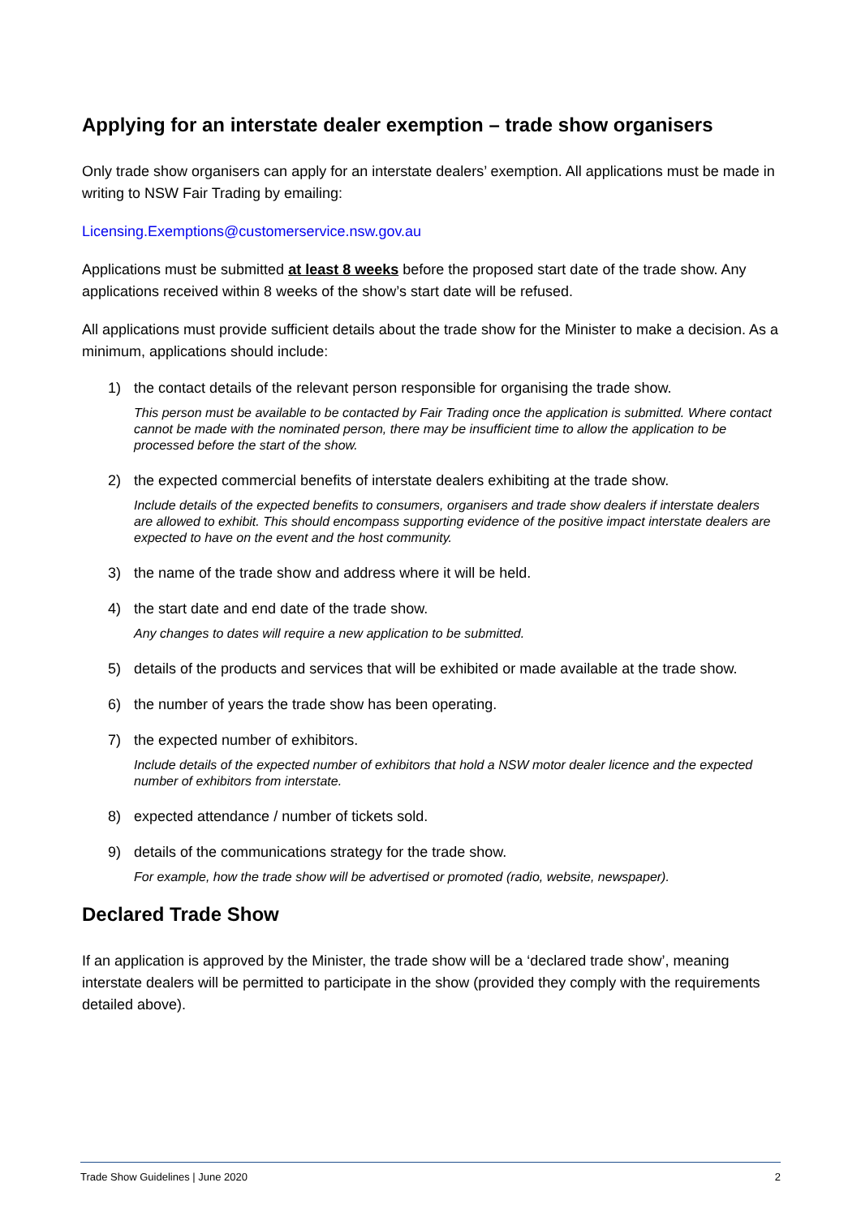Applying for an interstate dealer exemption – trade show organisers
Only trade show organisers can apply for an interstate dealers’ exemption. All applications must be made in writing to NSW Fair Trading by emailing:
Licensing.Exemptions@customerservice.nsw.gov.au
Applications must be submitted at least 8 weeks before the proposed start date of the trade show. Any applications received within 8 weeks of the show’s start date will be refused.
All applications must provide sufficient details about the trade show for the Minister to make a decision. As a minimum, applications should include:
1) the contact details of the relevant person responsible for organising the trade show.
This person must be available to be contacted by Fair Trading once the application is submitted. Where contact cannot be made with the nominated person, there may be insufficient time to allow the application to be processed before the start of the show.
2) the expected commercial benefits of interstate dealers exhibiting at the trade show.
Include details of the expected benefits to consumers, organisers and trade show dealers if interstate dealers are allowed to exhibit. This should encompass supporting evidence of the positive impact interstate dealers are expected to have on the event and the host community.
3) the name of the trade show and address where it will be held.
4) the start date and end date of the trade show.
Any changes to dates will require a new application to be submitted.
5) details of the products and services that will be exhibited or made available at the trade show.
6) the number of years the trade show has been operating.
7) the expected number of exhibitors.
Include details of the expected number of exhibitors that hold a NSW motor dealer licence and the expected number of exhibitors from interstate.
8) expected attendance / number of tickets sold.
9) details of the communications strategy for the trade show.
For example, how the trade show will be advertised or promoted (radio, website, newspaper).
Declared Trade Show
If an application is approved by the Minister, the trade show will be a ‘declared trade show’, meaning interstate dealers will be permitted to participate in the show (provided they comply with the requirements detailed above).
Trade Show Guidelines | June 2020 2